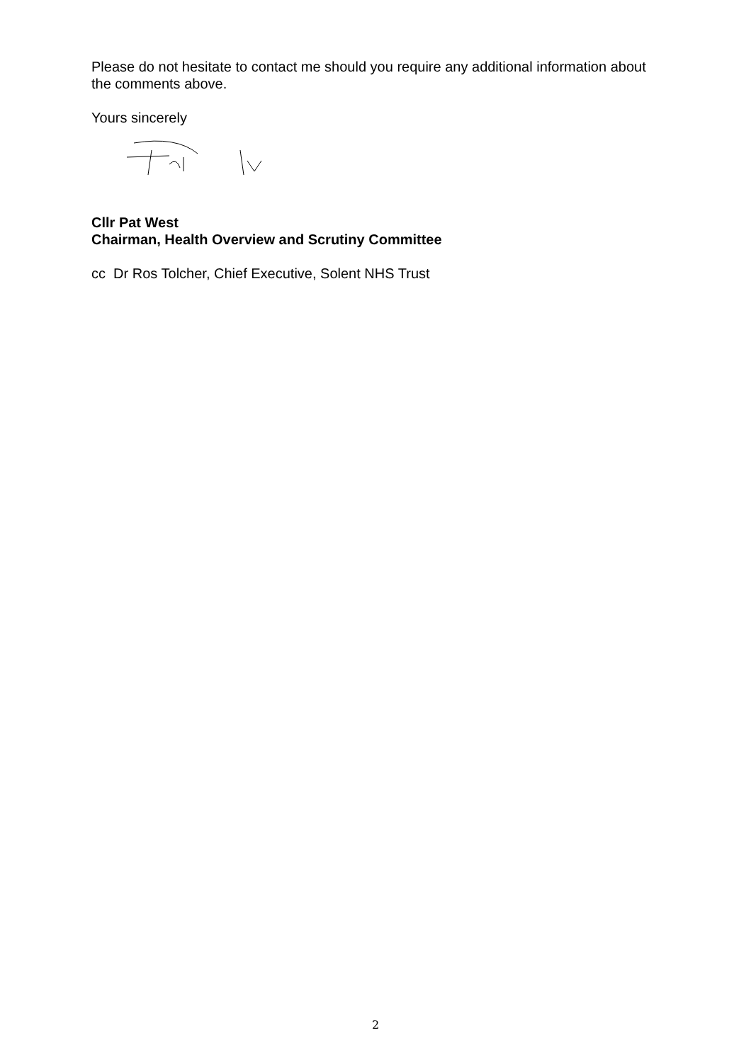Please do not hesitate to contact me should you require any additional information about the comments above.
Yours sincerely
Cllr Pat West
Chairman, Health Overview and Scrutiny Committee
cc Dr Ros Tolcher, Chief Executive, Solent NHS Trust
2